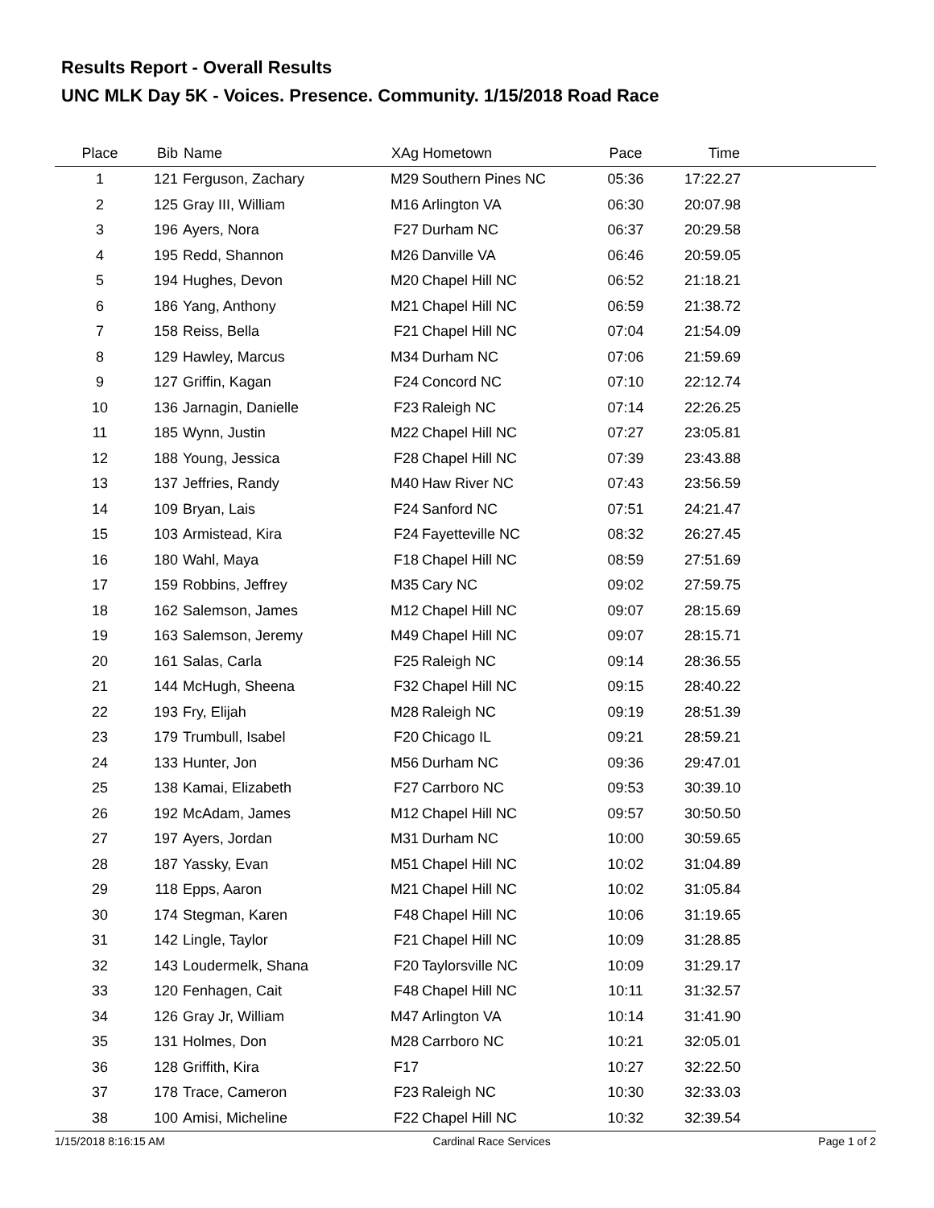Results Report - Overall Results
UNC MLK Day 5K - Voices. Presence. Community. 1/15/2018 Road Race
| Place | Bib | Name | XAg | Hometown | Pace | Time | |
| --- | --- | --- | --- | --- | --- | --- | --- |
| 1 | 121 | Ferguson, Zachary | M29 | Southern Pines NC | 05:36 | 17:22.27 | |
| 2 | 125 | Gray III, William | M16 | Arlington VA | 06:30 | 20:07.98 | |
| 3 | 196 | Ayers, Nora | F27 | Durham NC | 06:37 | 20:29.58 | |
| 4 | 195 | Redd, Shannon | M26 | Danville VA | 06:46 | 20:59.05 | |
| 5 | 194 | Hughes, Devon | M20 | Chapel Hill NC | 06:52 | 21:18.21 | |
| 6 | 186 | Yang, Anthony | M21 | Chapel Hill NC | 06:59 | 21:38.72 | |
| 7 | 158 | Reiss, Bella | F21 | Chapel Hill NC | 07:04 | 21:54.09 | |
| 8 | 129 | Hawley, Marcus | M34 | Durham NC | 07:06 | 21:59.69 | |
| 9 | 127 | Griffin, Kagan | F24 | Concord NC | 07:10 | 22:12.74 | |
| 10 | 136 | Jarnagin, Danielle | F23 | Raleigh NC | 07:14 | 22:26.25 | |
| 11 | 185 | Wynn, Justin | M22 | Chapel Hill NC | 07:27 | 23:05.81 | |
| 12 | 188 | Young, Jessica | F28 | Chapel Hill NC | 07:39 | 23:43.88 | |
| 13 | 137 | Jeffries, Randy | M40 | Haw River NC | 07:43 | 23:56.59 | |
| 14 | 109 | Bryan, Lais | F24 | Sanford NC | 07:51 | 24:21.47 | |
| 15 | 103 | Armistead, Kira | F24 | Fayetteville NC | 08:32 | 26:27.45 | |
| 16 | 180 | Wahl, Maya | F18 | Chapel Hill NC | 08:59 | 27:51.69 | |
| 17 | 159 | Robbins, Jeffrey | M35 | Cary NC | 09:02 | 27:59.75 | |
| 18 | 162 | Salemson, James | M12 | Chapel Hill NC | 09:07 | 28:15.69 | |
| 19 | 163 | Salemson, Jeremy | M49 | Chapel Hill NC | 09:07 | 28:15.71 | |
| 20 | 161 | Salas, Carla | F25 | Raleigh NC | 09:14 | 28:36.55 | |
| 21 | 144 | McHugh, Sheena | F32 | Chapel Hill NC | 09:15 | 28:40.22 | |
| 22 | 193 | Fry, Elijah | M28 | Raleigh NC | 09:19 | 28:51.39 | |
| 23 | 179 | Trumbull, Isabel | F20 | Chicago IL | 09:21 | 28:59.21 | |
| 24 | 133 | Hunter, Jon | M56 | Durham NC | 09:36 | 29:47.01 | |
| 25 | 138 | Kamai, Elizabeth | F27 | Carrboro NC | 09:53 | 30:39.10 | |
| 26 | 192 | McAdam, James | M12 | Chapel Hill NC | 09:57 | 30:50.50 | |
| 27 | 197 | Ayers, Jordan | M31 | Durham NC | 10:00 | 30:59.65 | |
| 28 | 187 | Yassky, Evan | M51 | Chapel Hill NC | 10:02 | 31:04.89 | |
| 29 | 118 | Epps, Aaron | M21 | Chapel Hill NC | 10:02 | 31:05.84 | |
| 30 | 174 | Stegman, Karen | F48 | Chapel Hill NC | 10:06 | 31:19.65 | |
| 31 | 142 | Lingle, Taylor | F21 | Chapel Hill NC | 10:09 | 31:28.85 | |
| 32 | 143 | Loudermelk, Shana | F20 | Taylorsville NC | 10:09 | 31:29.17 | |
| 33 | 120 | Fenhagen, Cait | F48 | Chapel Hill NC | 10:11 | 31:32.57 | |
| 34 | 126 | Gray Jr, William | M47 | Arlington VA | 10:14 | 31:41.90 | |
| 35 | 131 | Holmes, Don | M28 | Carrboro NC | 10:21 | 32:05.01 | |
| 36 | 128 | Griffith, Kira | F17 | | 10:27 | 32:22.50 | |
| 37 | 178 | Trace, Cameron | F23 | Raleigh NC | 10:30 | 32:33.03 | |
| 38 | 100 | Amisi, Micheline | F22 | Chapel Hill NC | 10:32 | 32:39.54 | |
1/15/2018 8:16:15 AM Cardinal Race Services Page 1 of 2